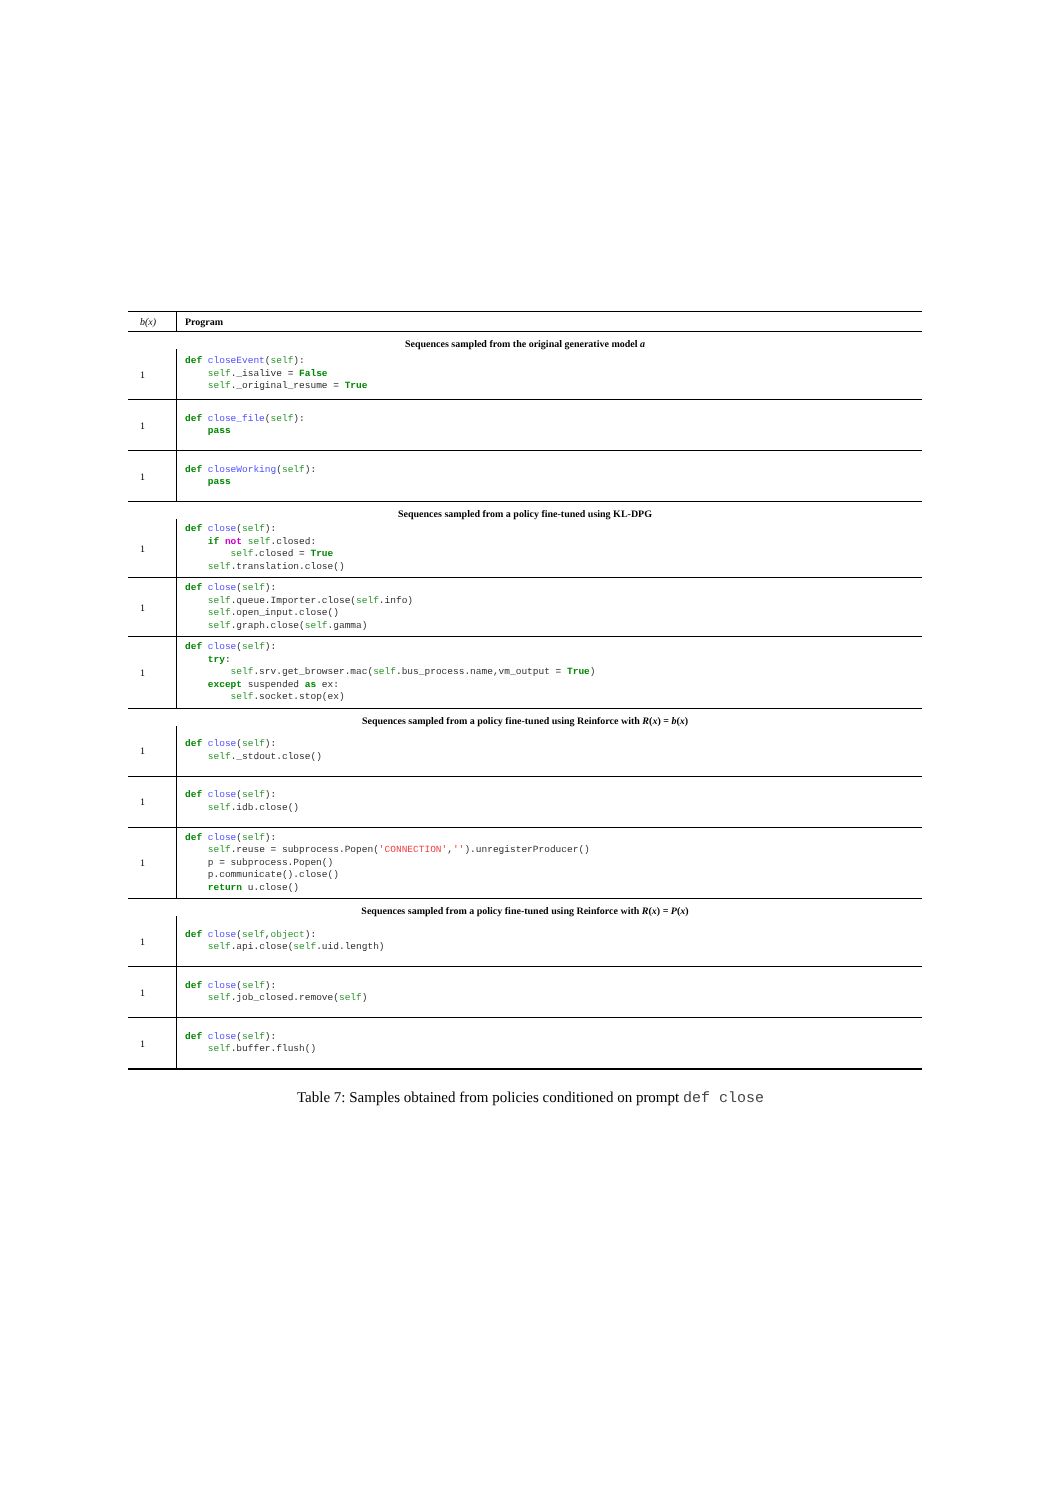| b(x) | Program |
| --- | --- |
| Sequences sampled from the original generative model a | |
| 1 | def closeEvent ( self ): self ._isalive = False self ._original_resume = True |
| 1 | def close_file ( self ): pass |
| 1 | def closeWorking ( self ): pass |
| Sequences sampled from a policy fine-tuned using KL-DPG | |
| 1 | def close ( self ): if not self .closed: self .closed = True self .translation.close() |
| 1 | def close ( self ): self .queue.Importer.close( self .info) self .open_input.close() self .graph.close( self .gamma) |
| 1 | def close ( self ): try : self .srv.get_browser.mac( self .bus_process.name,vm_output = True ) except suspended as ex: self .socket.stop(ex) |
| Sequences sampled from a policy fine-tuned using Reinforce with R ( x ) = b ( x ) | |
| 1 | def close ( self ): self ._stdout.close() |
| 1 | def close ( self ): self .idb.close() |
| 1 | def close ( self ): self .reuse = subprocess.Popen( 'CONNECTION' , '' ).unregisterProducer() p = subprocess.Popen() p.communicate().close() return u.close() |
| Sequences sampled from a policy fine-tuned using Reinforce with R ( x ) = P ( x ) | |
| 1 | def close ( self , object ): self .api.close( self .uid.length) |
| 1 | def close ( self ): self .job_closed.remove( self ) |
| 1 | def close ( self ): self .buffer.flush() |
Table 7: Samples obtained from policies conditioned on prompt def close